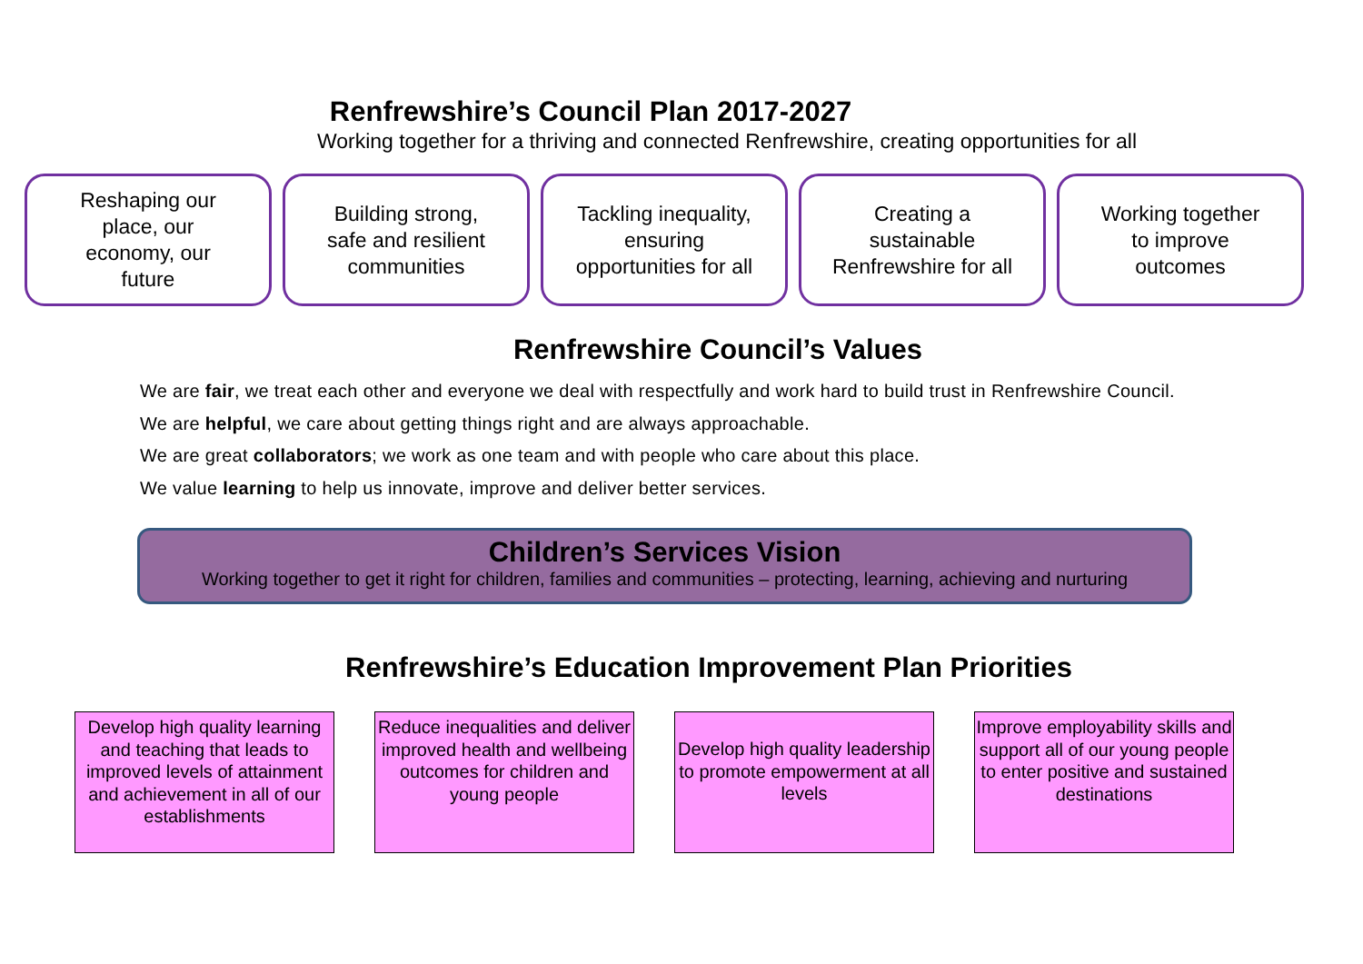Renfrewshire’s Council Plan 2017-2027
Working together for a thriving and connected Renfrewshire, creating opportunities for all
Reshaping our
place, our
economy, our
future
Building strong,
safe and resilient
communities
Tackling inequality,
ensuring
opportunities for all
Creating a
sustainable
Renfrewshire for all
Working together
to improve
outcomes
Renfrewshire Council’s Values
We are fair, we treat each other and everyone we deal with respectfully and work hard to build trust in Renfrewshire Council.
We are helpful, we care about getting things right and are always approachable.
We are great collaborators; we work as one team and with people who care about this place.
We value learning to help us innovate, improve and deliver better services.
Children’s Services Vision
Working together to get it right for children, families and communities – protecting, learning, achieving and nurturing
Renfrewshire’s Education Improvement Plan Priorities
Develop high quality learning and teaching that leads to improved levels of attainment and achievement in all of our establishments
Reduce inequalities and deliver improved health and wellbeing outcomes for children and young people
Develop high quality leadership to promote empowerment at all levels
Improve employability skills and support all of our young people to enter positive and sustained destinations